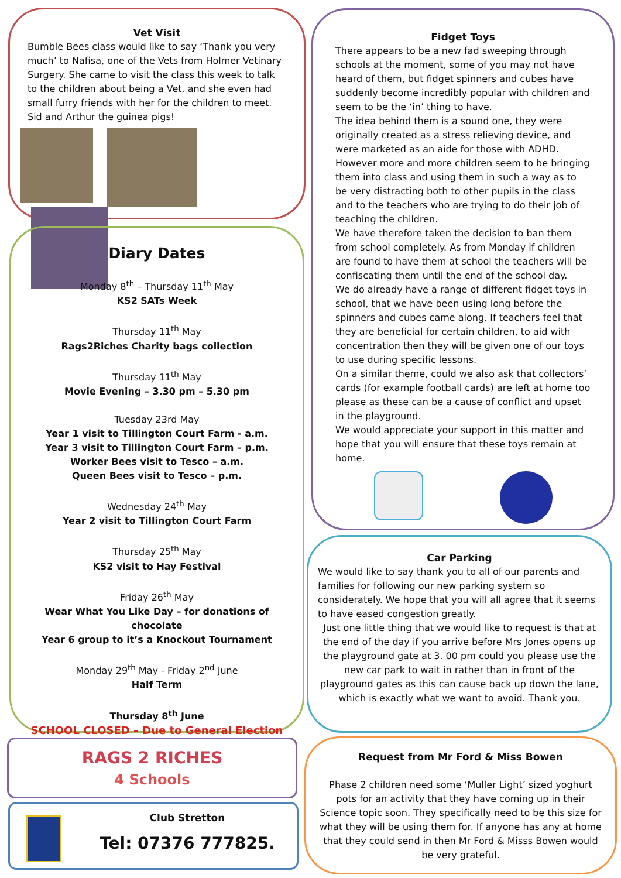Vet Visit
Bumble Bees class would like to say ‘Thank you very much’ to Nafisa, one of the Vets from Holmer Vetinary Surgery. She came to visit the class this week to talk to the children about being a Vet, and she even had small furry friends with her for the children to meet. Sid and Arthur the guinea pigs!
Diary Dates
Monday 8<sup>th</sup> – Thursday 11<sup>th</sup> May
KS2 SATs Week
Thursday 11<sup>th</sup> May
Rags2Riches Charity bags collection
Thursday 11<sup>th</sup> May
Movie Evening – 3.30 pm – 5.30 pm
Tuesday 23rd May
Year 1 visit to Tillington Court Farm - a.m.
Year 3 visit to Tillington Court Farm – p.m.
Worker Bees visit to Tesco – a.m.
Queen Bees visit to Tesco – p.m.
Wednesday 24<sup>th</sup> May
Year 2 visit to Tillington Court Farm
Thursday 25<sup>th</sup> May
KS2 visit to Hay Festival
Friday 26<sup>th</sup> May
Wear What You Like Day – for donations of chocolate
Year 6 group to it’s a Knockout Tournament
Monday 29<sup>th</sup> May - Friday 2<sup>nd</sup> June
Half Term
Thursday 8<sup>th</sup> June
SCHOOL CLOSED – Due to General Election
RAGS 2 RICHES
4 Schools
Club Stretton
Tel: 07376 777825.
Fidget Toys
There appears to be a new fad sweeping through schools at the moment, some of you may not have heard of them, but fidget spinners and cubes have suddenly become incredibly popular with children and seem to be the ‘in’ thing to have.
The idea behind them is a sound one, they were originally created as a stress relieving device, and were marketed as an aide for those with ADHD. However more and more children seem to be bringing them into class and using them in such a way as to be very distracting both to other pupils in the class and to the teachers who are trying to do their job of teaching the children.
We have therefore taken the decision to ban them from school completely. As from Monday if children are found to have them at school the teachers will be confiscating them until the end of the school day.
We do already have a range of different fidget toys in school, that we have been using long before the spinners and cubes came along. If teachers feel that they are beneficial for certain children, to aid with concentration then they will be given one of our toys to use during specific lessons.
On a similar theme, could we also ask that collectors’ cards (for example football cards) are left at home too please as these can be a cause of conflict and upset in the playground.
We would appreciate your support in this matter and hope that you will ensure that these toys remain at home.
Car Parking
We would like to say thank you to all of our parents and families for following our new parking system so considerately. We hope that you will all agree that it seems to have eased congestion greatly.
Just one little thing that we would like to request is that at the end of the day if you arrive before Mrs Jones opens up the playground gate at 3. 00 pm could you please use the new car park to wait in rather than in front of the playground gates as this can cause back up down the lane, which is exactly what we want to avoid. Thank you.
Request from Mr Ford & Miss Bowen
Phase 2 children need some ‘Muller Light’ sized yoghurt pots for an activity that they have coming up in their Science topic soon. They specifically need to be this size for what they will be using them for. If anyone has any at home that they could send in then Mr Ford & Misss Bowen would be very grateful.